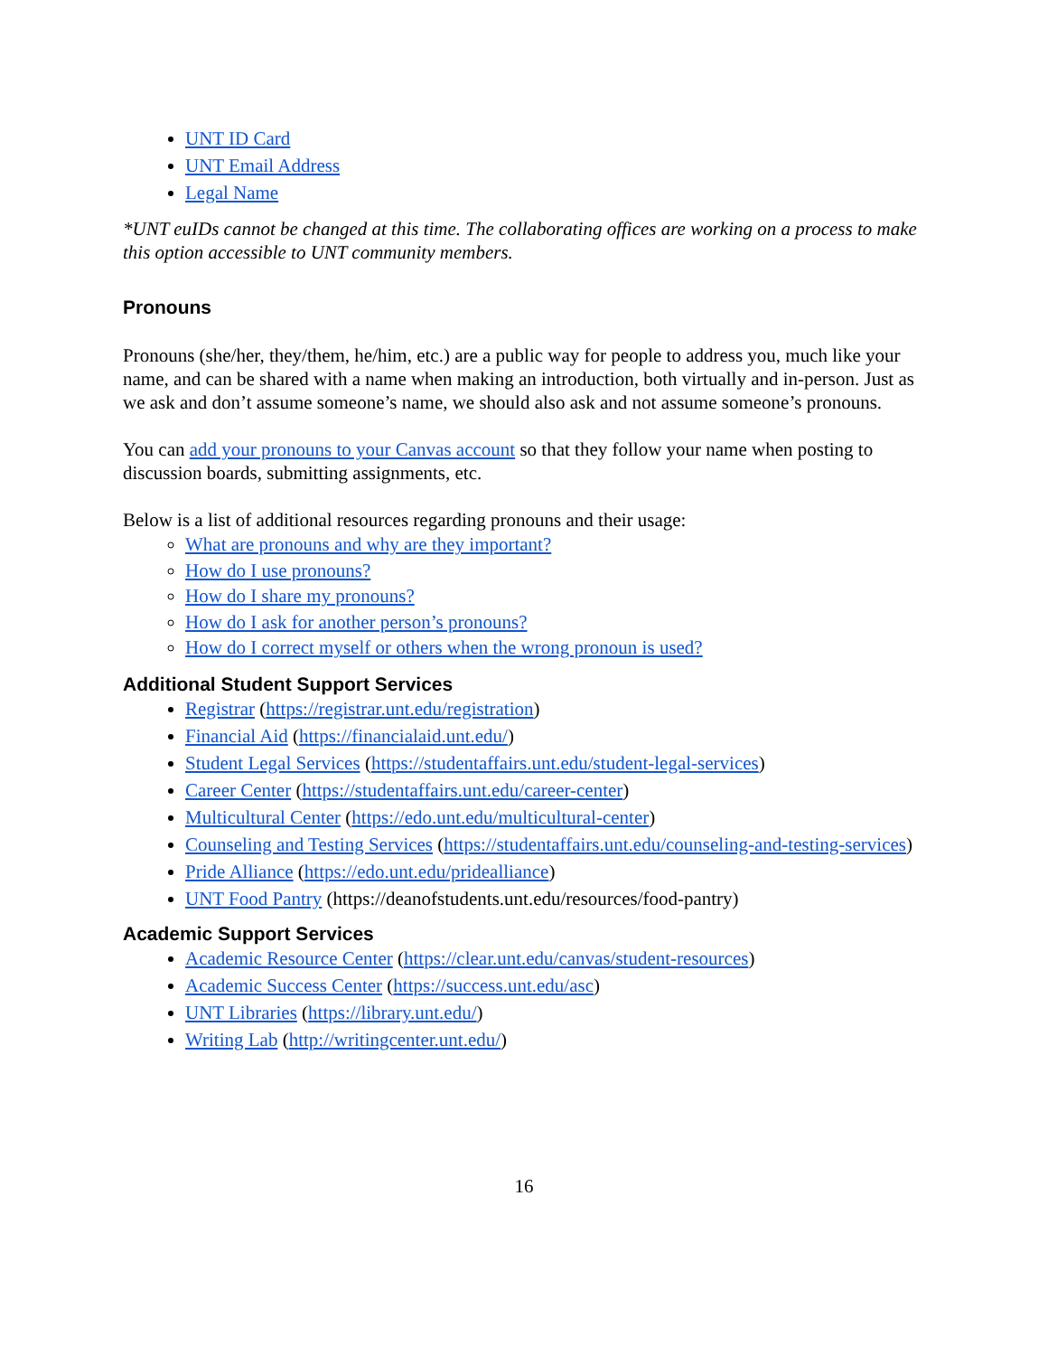UNT ID Card
UNT Email Address
Legal Name
*UNT euIDs cannot be changed at this time. The collaborating offices are working on a process to make this option accessible to UNT community members.
Pronouns
Pronouns (she/her, they/them, he/him, etc.) are a public way for people to address you, much like your name, and can be shared with a name when making an introduction, both virtually and in-person. Just as we ask and don’t assume someone’s name, we should also ask and not assume someone’s pronouns.
You can add your pronouns to your Canvas account so that they follow your name when posting to discussion boards, submitting assignments, etc.
Below is a list of additional resources regarding pronouns and their usage:
What are pronouns and why are they important?
How do I use pronouns?
How do I share my pronouns?
How do I ask for another person’s pronouns?
How do I correct myself or others when the wrong pronoun is used?
Additional Student Support Services
Registrar (https://registrar.unt.edu/registration)
Financial Aid (https://financialaid.unt.edu/)
Student Legal Services (https://studentaffairs.unt.edu/student-legal-services)
Career Center (https://studentaffairs.unt.edu/career-center)
Multicultural Center (https://edo.unt.edu/multicultural-center)
Counseling and Testing Services (https://studentaffairs.unt.edu/counseling-and-testing-services)
Pride Alliance (https://edo.unt.edu/pridealliance)
UNT Food Pantry (https://deanofstudents.unt.edu/resources/food-pantry)
Academic Support Services
Academic Resource Center (https://clear.unt.edu/canvas/student-resources)
Academic Success Center (https://success.unt.edu/asc)
UNT Libraries (https://library.unt.edu/)
Writing Lab (http://writingcenter.unt.edu/)
16